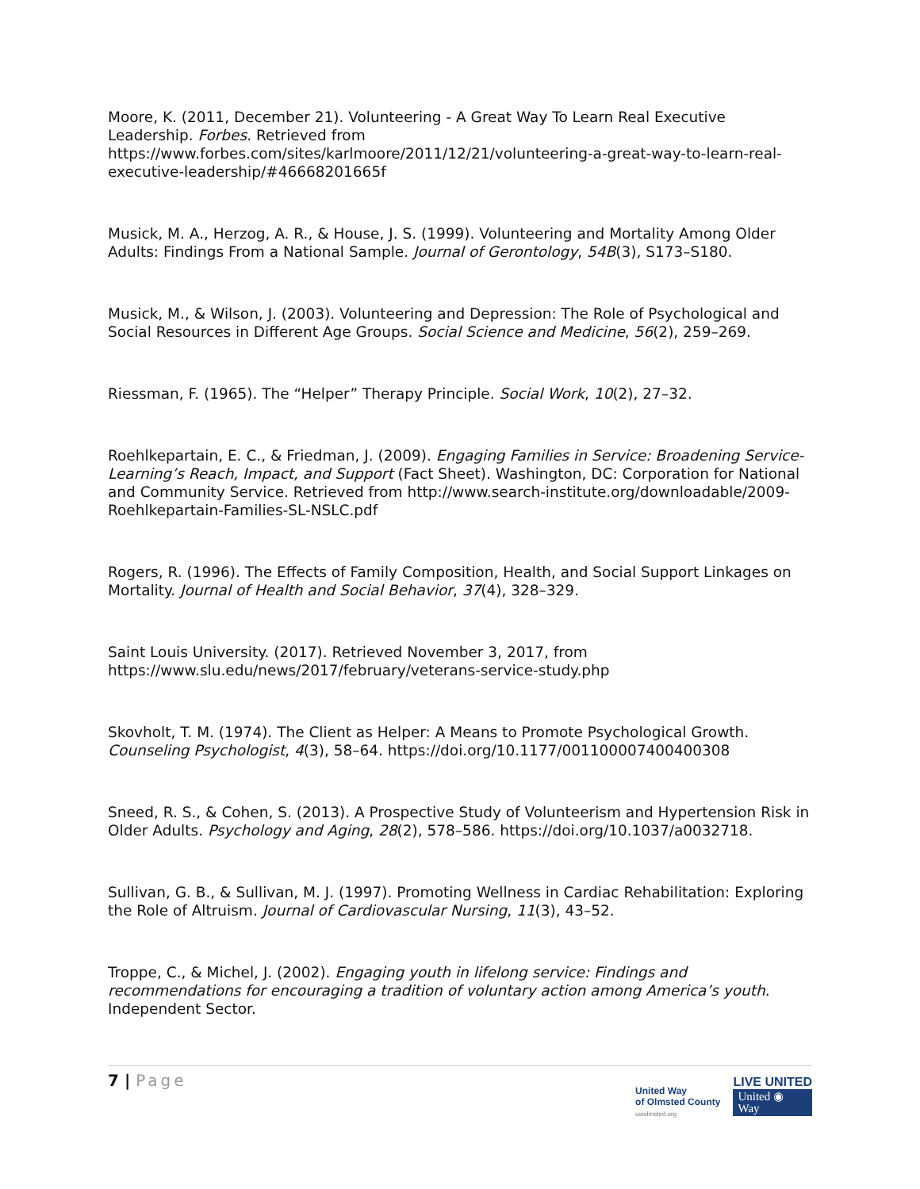Moore, K. (2011, December 21). Volunteering - A Great Way To Learn Real Executive Leadership. Forbes. Retrieved from https://www.forbes.com/sites/karlmoore/2011/12/21/volunteering-a-great-way-to-learn-real-executive-leadership/#46668201665f
Musick, M. A., Herzog, A. R., & House, J. S. (1999). Volunteering and Mortality Among Older Adults: Findings From a National Sample. Journal of Gerontology, 54B(3), S173–S180.
Musick, M., & Wilson, J. (2003). Volunteering and Depression: The Role of Psychological and Social Resources in Different Age Groups. Social Science and Medicine, 56(2), 259–269.
Riessman, F. (1965). The “Helper” Therapy Principle. Social Work, 10(2), 27–32.
Roehlkepartain, E. C., & Friedman, J. (2009). Engaging Families in Service: Broadening Service-Learning’s Reach, Impact, and Support (Fact Sheet). Washington, DC: Corporation for National and Community Service. Retrieved from http://www.search-institute.org/downloadable/2009-Roehlkepartain-Families-SL-NSLC.pdf
Rogers, R. (1996). The Effects of Family Composition, Health, and Social Support Linkages on Mortality. Journal of Health and Social Behavior, 37(4), 328–329.
Saint Louis University. (2017). Retrieved November 3, 2017, from https://www.slu.edu/news/2017/february/veterans-service-study.php
Skovholt, T. M. (1974). The Client as Helper: A Means to Promote Psychological Growth. Counseling Psychologist, 4(3), 58–64. https://doi.org/10.1177/001100007400400308
Sneed, R. S., & Cohen, S. (2013). A Prospective Study of Volunteerism and Hypertension Risk in Older Adults. Psychology and Aging, 28(2), 578–586. https://doi.org/10.1037/a0032718.
Sullivan, G. B., & Sullivan, M. J. (1997). Promoting Wellness in Cardiac Rehabilitation: Exploring the Role of Altruism. Journal of Cardiovascular Nursing, 11(3), 43–52.
Troppe, C., & Michel, J. (2002). Engaging youth in lifelong service: Findings and recommendations for encouraging a tradition of voluntary action among America’s youth. Independent Sector.
7 | Page
United Way
of Olmsted County
uwolmsted.org
LIVE UNITED
United ◉
Way